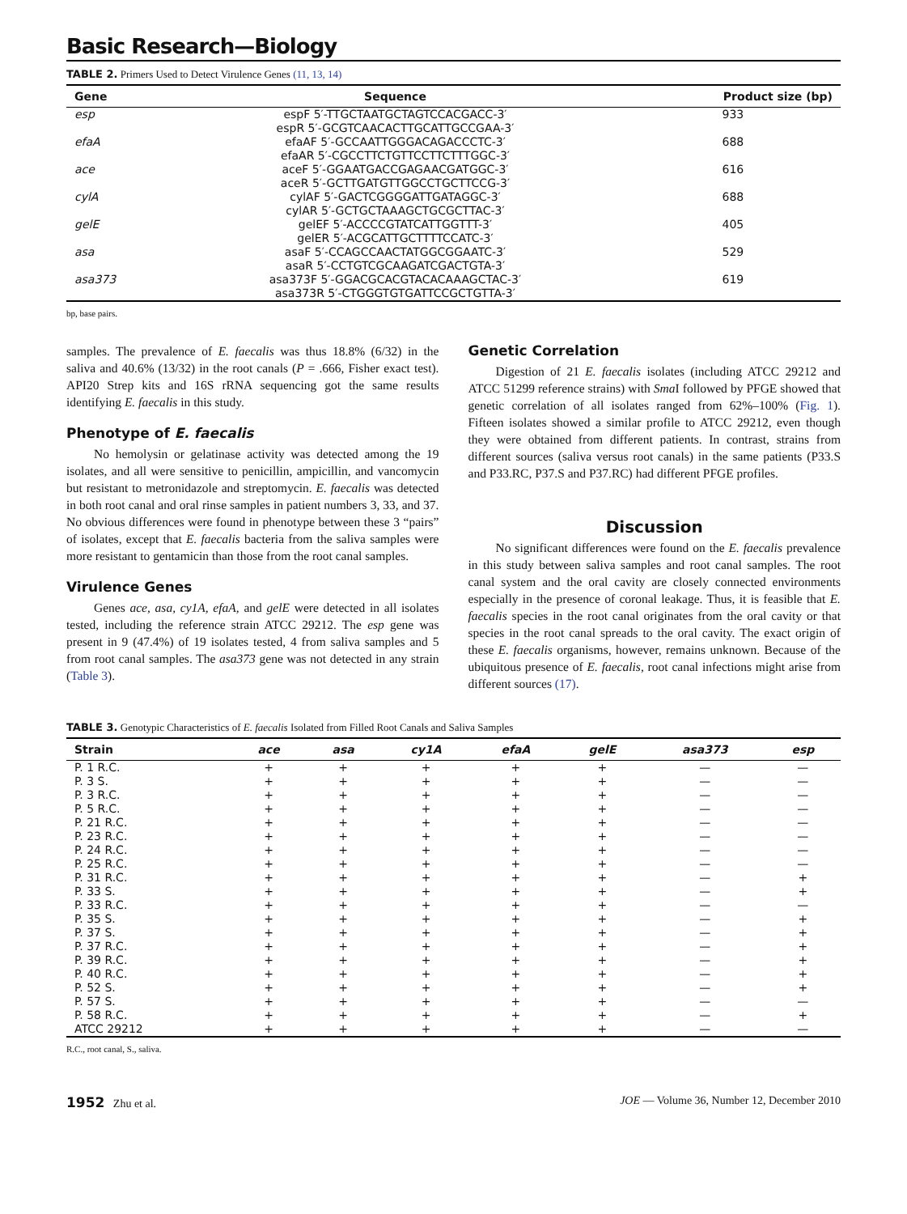Basic Research—Biology
TABLE 2. Primers Used to Detect Virulence Genes (11, 13, 14)
| Gene | Sequence | Product size (bp) |
| --- | --- | --- |
| esp | espF 5′-TTGCTAATGCTAGTCCACGACC-3′ espR 5′-GCGTCAACACTTGCATTGCCGAA-3′ | 933 |
| efaA | efaAF 5′-GCCAATTGGGACAGACCCTC-3′ efaAR 5′-CGCCTTCTGTTCCTTCTTTGGC-3′ | 688 |
| ace | aceF 5′-GGAATGACCGAGAACGATGGC-3′ aceR 5′-GCTTGATGTTGGCCTGCTTCCG-3′ | 616 |
| cylA | cylAF 5′-GACTCGGGGATTGATAGGC-3′ cylAR 5′-GCTGCTAAAGCTGCGCTTAC-3′ | 688 |
| gelE | gelEF 5′-ACCCCGTATCATTGGTTT-3′ gelER 5′-ACGCATTGCTTTTCCATC-3′ | 405 |
| asa | asaF 5′-CCAGCCAACTATGGCGGAATC-3′ asaR 5′-CCTGTCGCAAGATCGACTGTA-3′ | 529 |
| asa373 | asa373F 5′-GGACGCACGTACACAAAGCTAC-3′ asa373R 5′-CTGGGTGTGATTCCGCTGTTA-3′ | 619 |
bp, base pairs.
samples. The prevalence of E. faecalis was thus 18.8% (6/32) in the saliva and 40.6% (13/32) in the root canals (P = .666, Fisher exact test). API20 Strep kits and 16S rRNA sequencing got the same results identifying E. faecalis in this study.
Phenotype of E. faecalis
No hemolysin or gelatinase activity was detected among the 19 isolates, and all were sensitive to penicillin, ampicillin, and vancomycin but resistant to metronidazole and streptomycin. E. faecalis was detected in both root canal and oral rinse samples in patient numbers 3, 33, and 37. No obvious differences were found in phenotype between these 3 “pairs” of isolates, except that E. faecalis bacteria from the saliva samples were more resistant to gentamicin than those from the root canal samples.
Virulence Genes
Genes ace, asa, cy1A, efaA, and gelE were detected in all isolates tested, including the reference strain ATCC 29212. The esp gene was present in 9 (47.4%) of 19 isolates tested, 4 from saliva samples and 5 from root canal samples. The asa373 gene was not detected in any strain (Table 3).
Genetic Correlation
Digestion of 21 E. faecalis isolates (including ATCC 29212 and ATCC 51299 reference strains) with Sma I followed by PFGE showed that genetic correlation of all isolates ranged from 62%–100% (Fig. 1). Fifteen isolates showed a similar profile to ATCC 29212, even though they were obtained from different patients. In contrast, strains from different sources (saliva versus root canals) in the same patients (P33.S and P33.RC, P37.S and P37.RC) had different PFGE profiles.
Discussion
No significant differences were found on the E. faecalis prevalence in this study between saliva samples and root canal samples. The root canal system and the oral cavity are closely connected environments especially in the presence of coronal leakage. Thus, it is feasible that E. faecalis species in the root canal originates from the oral cavity or that species in the root canal spreads to the oral cavity. The exact origin of these E. faecalis organisms, however, remains unknown. Because of the ubiquitous presence of E. faecalis, root canal infections might arise from different sources (17).
TABLE 3. Genotypic Characteristics of E. faecalis Isolated from Filled Root Canals and Saliva Samples
| Strain | ace | asa | cy1A | efaA | gelE | asa373 | esp |
| --- | --- | --- | --- | --- | --- | --- | --- |
| P. 1 R.C. | + | + | + | + | + | — | — |
| P. 3 S. | + | + | + | + | + | — | — |
| P. 3 R.C. | + | + | + | + | + | — | — |
| P. 5 R.C. | + | + | + | + | + | — | — |
| P. 21 R.C. | + | + | + | + | + | — | — |
| P. 23 R.C. | + | + | + | + | + | — | — |
| P. 24 R.C. | + | + | + | + | + | — | — |
| P. 25 R.C. | + | + | + | + | + | — | — |
| P. 31 R.C. | + | + | + | + | + | — | + |
| P. 33 S. | + | + | + | + | + | — | + |
| P. 33 R.C. | + | + | + | + | + | — | — |
| P. 35 S. | + | + | + | + | + | — | + |
| P. 37 S. | + | + | + | + | + | — | + |
| P. 37 R.C. | + | + | + | + | + | — | + |
| P. 39 R.C. | + | + | + | + | + | — | + |
| P. 40 R.C. | + | + | + | + | + | — | + |
| P. 52 S. | + | + | + | + | + | — | + |
| P. 57 S. | + | + | + | + | + | — | — |
| P. 58 R.C. | + | + | + | + | + | — | + |
| ATCC 29212 | + | + | + | + | + | — | — |
R.C., root canal, S., saliva.
1952 Zhu et al. JOE — Volume 36, Number 12, December 2010